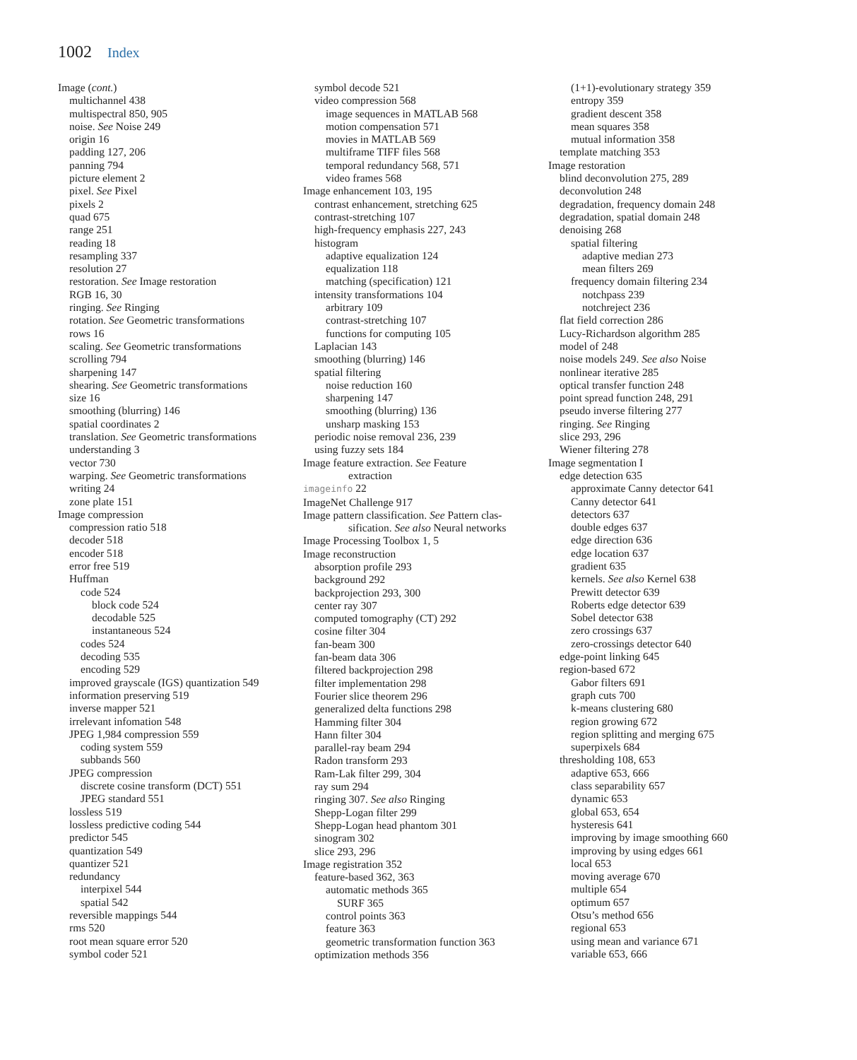1002 Index
Image (cont.)
multichannel 438
multispectral 850, 905
noise. See Noise 249
origin 16
padding 127, 206
panning 794
picture element 2
pixel. See Pixel
pixels 2
quad 675
range 251
reading 18
resampling 337
resolution 27
restoration. See Image restoration
RGB 16, 30
ringing. See Ringing
rotation. See Geometric transformations
rows 16
scaling. See Geometric transformations
scrolling 794
sharpening 147
shearing. See Geometric transformations
size 16
smoothing (blurring) 146
spatial coordinates 2
translation. See Geometric transformations
understanding 3
vector 730
warping. See Geometric transformations
writing 24
zone plate 151
Image compression
compression ratio 518
decoder 518
encoder 518
error free 519
Huffman
code 524
block code 524
decodable 525
instantaneous 524
codes 524
decoding 535
encoding 529
improved grayscale (IGS) quantization 549
information preserving 519
inverse mapper 521
irrelevant infomation 548
JPEG 1,984 compression 559
coding system 559
subbands 560
JPEG compression
discrete cosine transform (DCT) 551
JPEG standard 551
lossless 519
lossless predictive coding 544
predictor 545
quantization 549
quantizer 521
redundancy
interpixel 544
spatial 542
reversible mappings 544
rms 520
root mean square error 520
symbol coder 521
symbol decode 521
video compression 568
image sequences in MATLAB 568
motion compensation 571
movies in MATLAB 569
multiframe TIFF files 568
temporal redundancy 568, 571
video frames 568
Image enhancement 103, 195
contrast enhancement, stretching 625
contrast-stretching 107
high-frequency emphasis 227, 243
histogram
adaptive equalization 124
equalization 118
matching (specification) 121
intensity transformations 104
arbitrary 109
contrast-stretching 107
functions for computing 105
Laplacian 143
smoothing (blurring) 146
spatial filtering
noise reduction 160
sharpening 147
smoothing (blurring) 136
unsharp masking 153
periodic noise removal 236, 239
using fuzzy sets 184
Image feature extraction. See Feature
extraction
imageinfo 22
ImageNet Challenge 917
Image pattern classification. See Pattern clas-
sification. See also Neural networks
Image Processing Toolbox 1, 5
Image reconstruction
absorption profile 293
background 292
backprojection 293, 300
center ray 307
computed tomography (CT) 292
cosine filter 304
fan-beam 300
fan-beam data 306
filtered backprojection 298
filter implementation 298
Fourier slice theorem 296
generalized delta functions 298
Hamming filter 304
Hann filter 304
parallel-ray beam 294
Radon transform 293
Ram-Lak filter 299, 304
ray sum 294
ringing 307. See also Ringing
Shepp-Logan filter 299
Shepp-Logan head phantom 301
sinogram 302
slice 293, 296
Image registration 352
feature-based 362, 363
automatic methods 365
SURF 365
control points 363
feature 363
geometric transformation function 363
optimization methods 356
(1+1)-evolutionary strategy 359
entropy 359
gradient descent 358
mean squares 358
mutual information 358
template matching 353
Image restoration
blind deconvolution 275, 289
deconvolution 248
degradation, frequency domain 248
degradation, spatial domain 248
denoising 268
spatial filtering
adaptive median 273
mean filters 269
frequency domain filtering 234
notchpass 239
notchreject 236
flat field correction 286
Lucy-Richardson algorithm 285
model of 248
noise models 249. See also Noise
nonlinear iterative 285
optical transfer function 248
point spread function 248, 291
pseudo inverse filtering 277
ringing. See Ringing
slice 293, 296
Wiener filtering 278
Image segmentation I
edge detection 635
approximate Canny detector 641
Canny detector 641
detectors 637
double edges 637
edge direction 636
edge location 637
gradient 635
kernels. See also Kernel 638
Prewitt detector 639
Roberts edge detector 639
Sobel detector 638
zero crossings 637
zero-crossings detector 640
edge-point linking 645
region-based 672
Gabor filters 691
graph cuts 700
k-means clustering 680
region growing 672
region splitting and merging 675
superpixels 684
thresholding 108, 653
adaptive 653, 666
class separability 657
dynamic 653
global 653, 654
hysteresis 641
improving by image smoothing 660
improving by using edges 661
local 653
moving average 670
multiple 654
optimum 657
Otsu’s method 656
regional 653
using mean and variance 671
variable 653, 666